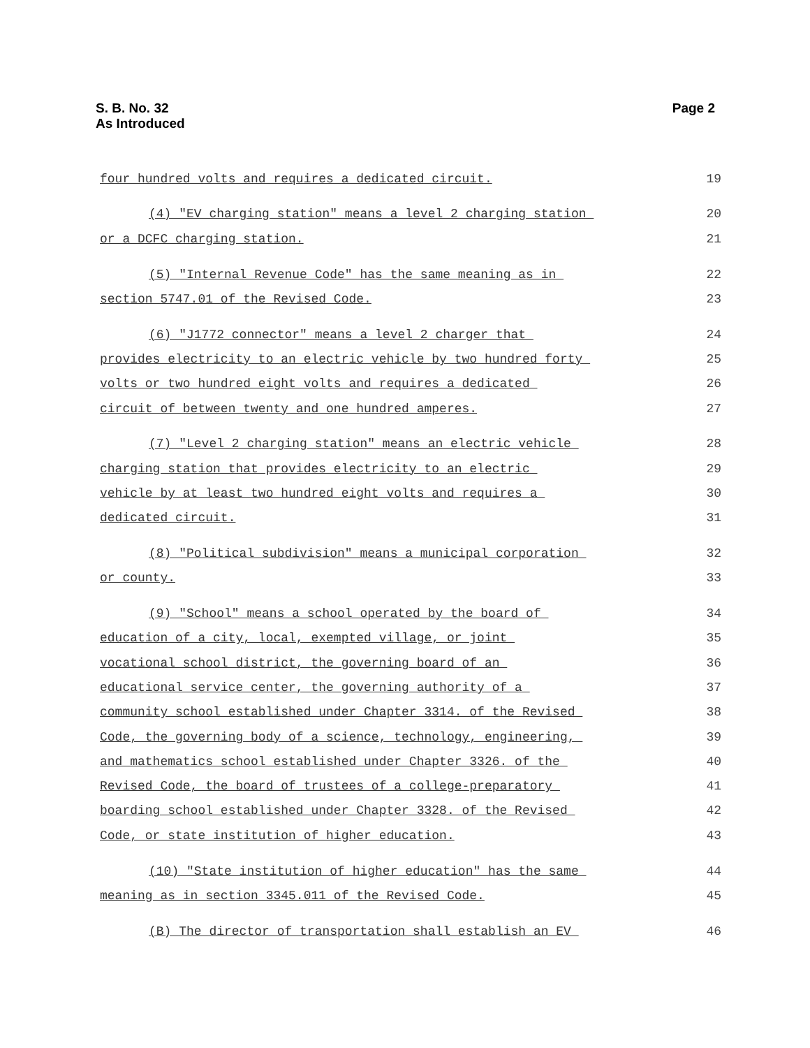S. B. No. 32
As Introduced
Page 2
four hundred volts and requires a dedicated circuit. 19
(4) "EV charging station" means a level 2 charging station 20
or a DCFC charging station. 21
(5) "Internal Revenue Code" has the same meaning as in 22
section 5747.01 of the Revised Code. 23
(6) "J1772 connector" means a level 2 charger that 24
provides electricity to an electric vehicle by two hundred forty 25
volts or two hundred eight volts and requires a dedicated 26
circuit of between twenty and one hundred amperes. 27
(7) "Level 2 charging station" means an electric vehicle 28
charging station that provides electricity to an electric 29
vehicle by at least two hundred eight volts and requires a 30
dedicated circuit. 31
(8) "Political subdivision" means a municipal corporation 32
or county. 33
(9) "School" means a school operated by the board of 34
education of a city, local, exempted village, or joint 35
vocational school district, the governing board of an 36
educational service center, the governing authority of a 37
community school established under Chapter 3314. of the Revised 38
Code, the governing body of a science, technology, engineering, 39
and mathematics school established under Chapter 3326. of the 40
Revised Code, the board of trustees of a college-preparatory 41
boarding school established under Chapter 3328. of the Revised 42
Code, or state institution of higher education. 43
(10) "State institution of higher education" has the same 44
meaning as in section 3345.011 of the Revised Code. 45
(B) The director of transportation shall establish an EV 46